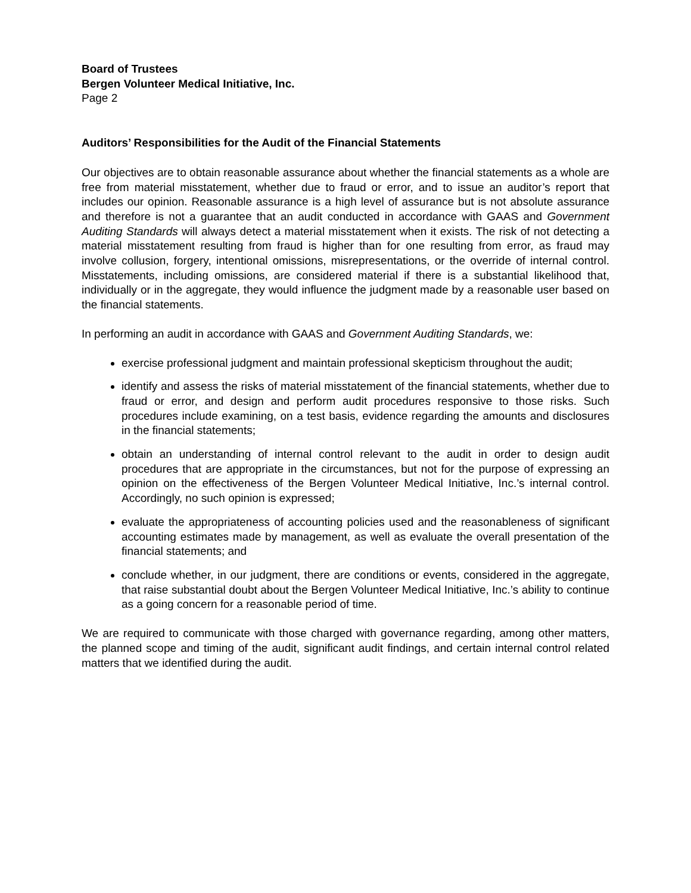Board of Trustees
Bergen Volunteer Medical Initiative, Inc.
Page 2
Auditors’ Responsibilities for the Audit of the Financial Statements
Our objectives are to obtain reasonable assurance about whether the financial statements as a whole are free from material misstatement, whether due to fraud or error, and to issue an auditor’s report that includes our opinion. Reasonable assurance is a high level of assurance but is not absolute assurance and therefore is not a guarantee that an audit conducted in accordance with GAAS and Government Auditing Standards will always detect a material misstatement when it exists. The risk of not detecting a material misstatement resulting from fraud is higher than for one resulting from error, as fraud may involve collusion, forgery, intentional omissions, misrepresentations, or the override of internal control. Misstatements, including omissions, are considered material if there is a substantial likelihood that, individually or in the aggregate, they would influence the judgment made by a reasonable user based on the financial statements.
In performing an audit in accordance with GAAS and Government Auditing Standards, we:
exercise professional judgment and maintain professional skepticism throughout the audit;
identify and assess the risks of material misstatement of the financial statements, whether due to fraud or error, and design and perform audit procedures responsive to those risks. Such procedures include examining, on a test basis, evidence regarding the amounts and disclosures in the financial statements;
obtain an understanding of internal control relevant to the audit in order to design audit procedures that are appropriate in the circumstances, but not for the purpose of expressing an opinion on the effectiveness of the Bergen Volunteer Medical Initiative, Inc.’s internal control. Accordingly, no such opinion is expressed;
evaluate the appropriateness of accounting policies used and the reasonableness of significant accounting estimates made by management, as well as evaluate the overall presentation of the financial statements; and
conclude whether, in our judgment, there are conditions or events, considered in the aggregate, that raise substantial doubt about the Bergen Volunteer Medical Initiative, Inc.’s ability to continue as a going concern for a reasonable period of time.
We are required to communicate with those charged with governance regarding, among other matters, the planned scope and timing of the audit, significant audit findings, and certain internal control related matters that we identified during the audit.